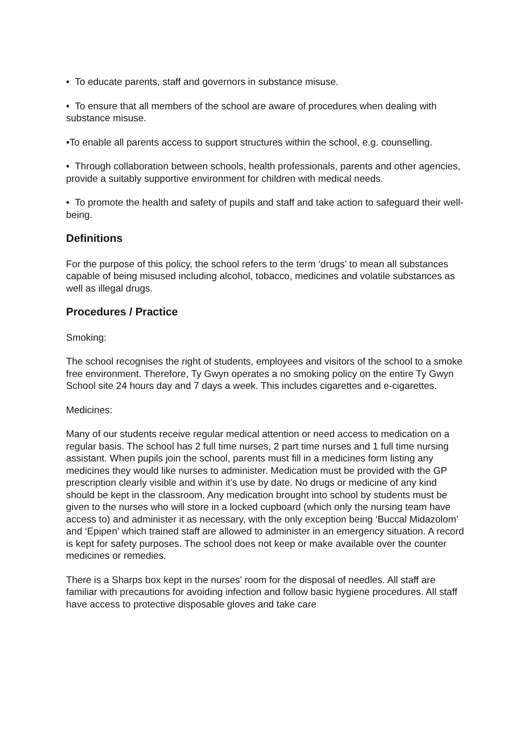• To educate parents, staff and governors in substance misuse.
• To ensure that all members of the school are aware of procedures when dealing with substance misuse.
•To enable all parents access to support structures within the school, e.g. counselling.
• Through collaboration between schools, health professionals, parents and other agencies, provide a suitably supportive environment for children with medical needs.
• To promote the health and safety of pupils and staff and take action to safeguard their well-being.
Definitions
For the purpose of this policy, the school refers to the term ‘drugs’ to mean all substances capable of being misused including alcohol, tobacco, medicines and volatile substances as well as illegal drugs.
Procedures / Practice
Smoking:
The school recognises the right of students, employees and visitors of the school to a smoke free environment. Therefore, Ty Gwyn operates a no smoking policy on the entire Ty Gwyn School site 24 hours day and 7 days a week. This includes cigarettes and e-cigarettes.
Medicines:
Many of our students receive regular medical attention or need access to medication on a regular basis. The school has 2 full time nurses, 2 part time nurses and 1 full time nursing assistant. When pupils join the school, parents must fill in a medicines form listing any medicines they would like nurses to administer. Medication must be provided with the GP prescription clearly visible and within it’s use by date. No drugs or medicine of any kind should be kept in the classroom. Any medication brought into school by students must be given to the nurses who will store in a locked cupboard (which only the nursing team have access to) and administer it as necessary, with the only exception being ‘Buccal Midazolom’ and ‘Epipen’ which trained staff are allowed to administer in an emergency situation. A record is kept for safety purposes. The school does not keep or make available over the counter medicines or remedies.
There is a Sharps box kept in the nurses’ room for the disposal of needles. All staff are familiar with precautions for avoiding infection and follow basic hygiene procedures. All staff have access to protective disposable gloves and take care